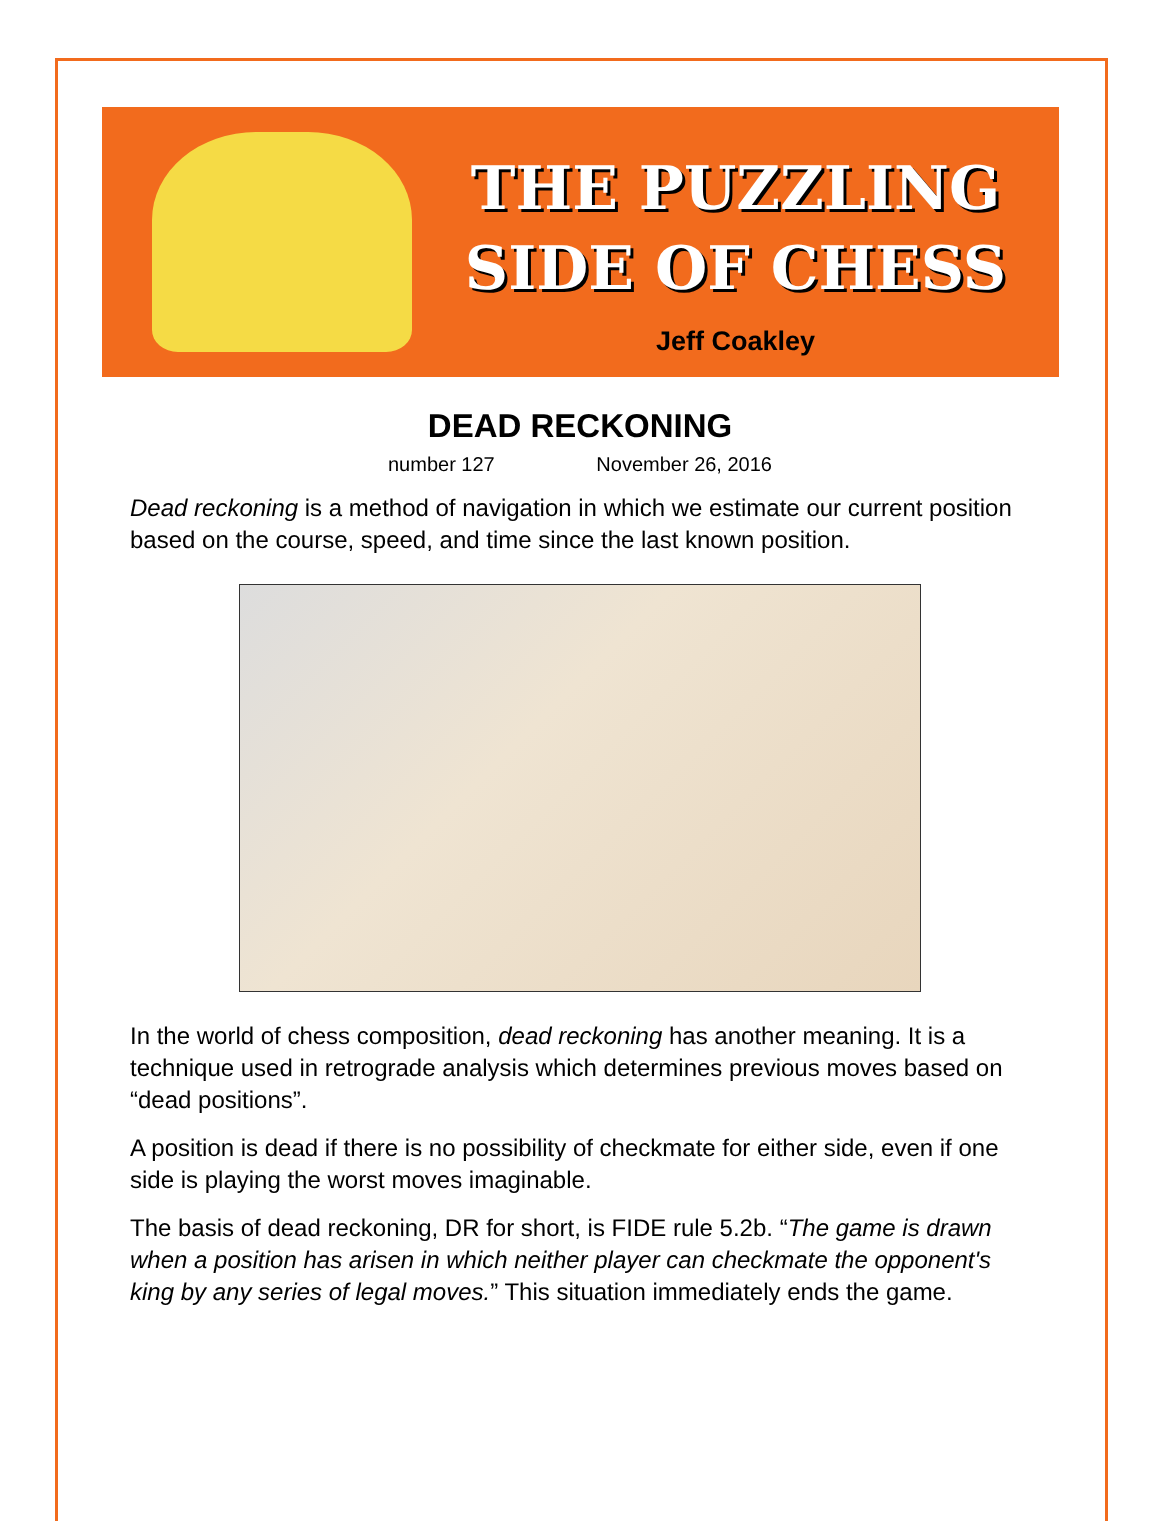THE PUZZLING
SIDE OF CHESS
Jeff Coakley
DEAD RECKONING
number 127 November 26, 2016
Dead reckoning is a method of navigation in which we estimate our current position based on the course, speed, and time since the last known position.
In the world of chess composition, dead reckoning has another meaning. It is a technique used in retrograde analysis which determines previous moves based on “dead positions”.
A position is dead if there is no possibility of checkmate for either side, even if one side is playing the worst moves imaginable.
The basis of dead reckoning, DR for short, is FIDE rule 5.2b. “The game is drawn when a position has arisen in which neither player can checkmate the opponent's king by any series of legal moves.” This situation immediately ends the game.